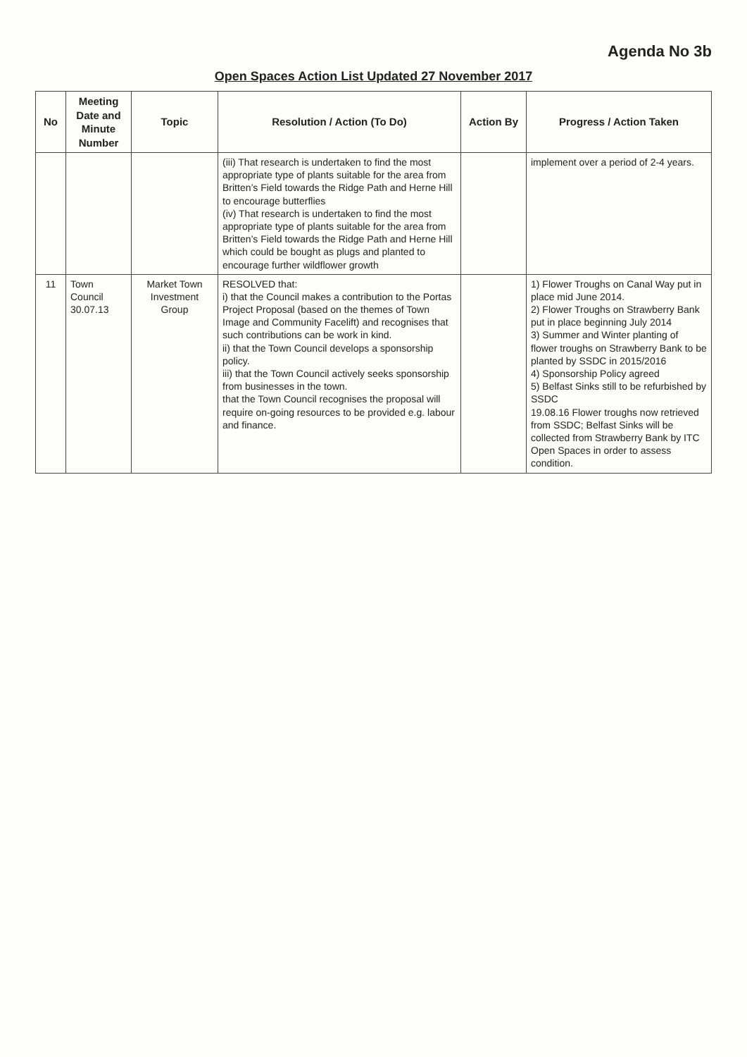Agenda No 3b
Open Spaces Action List Updated 27 November 2017
| No | Meeting Date and Minute Number | Topic | Resolution / Action (To Do) | Action By | Progress / Action Taken |
| --- | --- | --- | --- | --- | --- |
| | | | (iii) That research is undertaken to find the most appropriate type of plants suitable for the area from Britten’s Field towards the Ridge Path and Herne Hill to encourage butterflies (iv) That research is undertaken to find the most appropriate type of plants suitable for the area from Britten’s Field towards the Ridge Path and Herne Hill which could be bought as plugs and planted to encourage further wildflower growth | | implement over a period of 2-4 years. |
| 11 | Town Council 30.07.13 | Market Town Investment Group | RESOLVED that: i) that the Council makes a contribution to the Portas Project Proposal (based on the themes of Town Image and Community Facelift) and recognises that such contributions can be work in kind. ii) that the Town Council develops a sponsorship policy. iii) that the Town Council actively seeks sponsorship from businesses in the town. that the Town Council recognises the proposal will require on-going resources to be provided e.g. labour and finance. | | 1) Flower Troughs on Canal Way put in place mid June 2014. 2) Flower Troughs on Strawberry Bank put in place beginning July 2014 3) Summer and Winter planting of flower troughs on Strawberry Bank to be planted by SSDC in 2015/2016 4) Sponsorship Policy agreed 5) Belfast Sinks still to be refurbished by SSDC 19.08.16 Flower troughs now retrieved from SSDC; Belfast Sinks will be collected from Strawberry Bank by ITC Open Spaces in order to assess condition. |